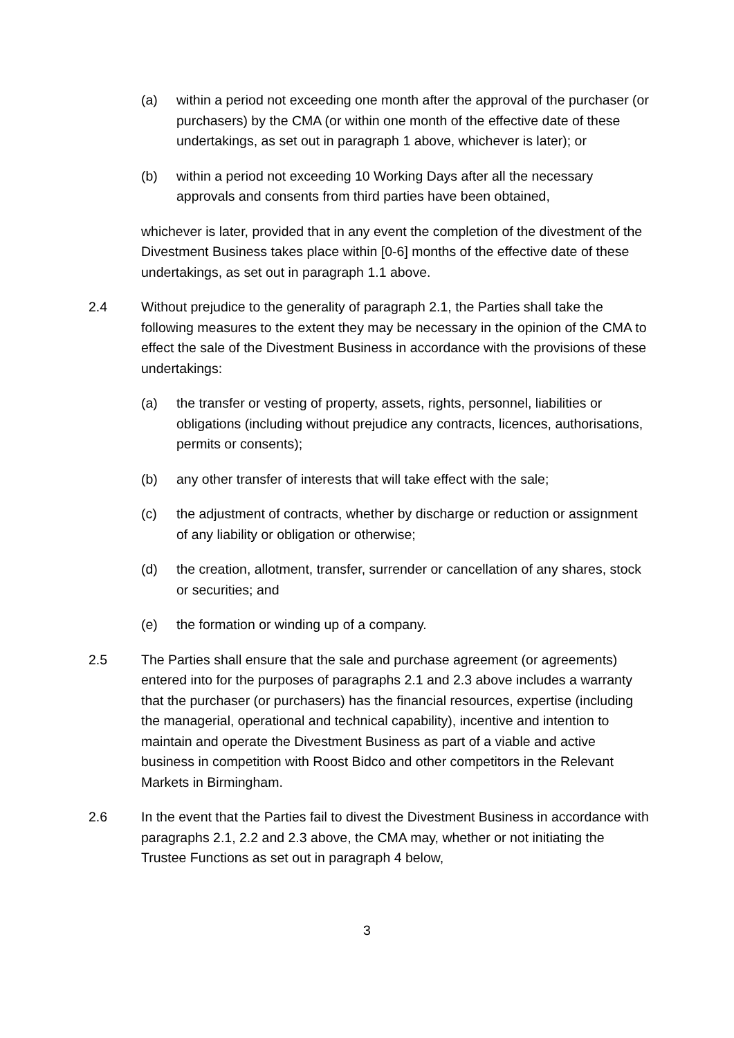(a) within a period not exceeding one month after the approval of the purchaser (or purchasers) by the CMA (or within one month of the effective date of these undertakings, as set out in paragraph 1 above, whichever is later); or
(b) within a period not exceeding 10 Working Days after all the necessary approvals and consents from third parties have been obtained,
whichever is later, provided that in any event the completion of the divestment of the Divestment Business takes place within [0-6] months of the effective date of these undertakings, as set out in paragraph 1.1 above.
2.4 Without prejudice to the generality of paragraph 2.1, the Parties shall take the following measures to the extent they may be necessary in the opinion of the CMA to effect the sale of the Divestment Business in accordance with the provisions of these undertakings:
(a) the transfer or vesting of property, assets, rights, personnel, liabilities or obligations (including without prejudice any contracts, licences, authorisations, permits or consents);
(b) any other transfer of interests that will take effect with the sale;
(c) the adjustment of contracts, whether by discharge or reduction or assignment of any liability or obligation or otherwise;
(d) the creation, allotment, transfer, surrender or cancellation of any shares, stock or securities; and
(e) the formation or winding up of a company.
2.5 The Parties shall ensure that the sale and purchase agreement (or agreements) entered into for the purposes of paragraphs 2.1 and 2.3 above includes a warranty that the purchaser (or purchasers) has the financial resources, expertise (including the managerial, operational and technical capability), incentive and intention to maintain and operate the Divestment Business as part of a viable and active business in competition with Roost Bidco and other competitors in the Relevant Markets in Birmingham.
2.6 In the event that the Parties fail to divest the Divestment Business in accordance with paragraphs 2.1, 2.2 and 2.3 above, the CMA may, whether or not initiating the Trustee Functions as set out in paragraph 4 below,
3